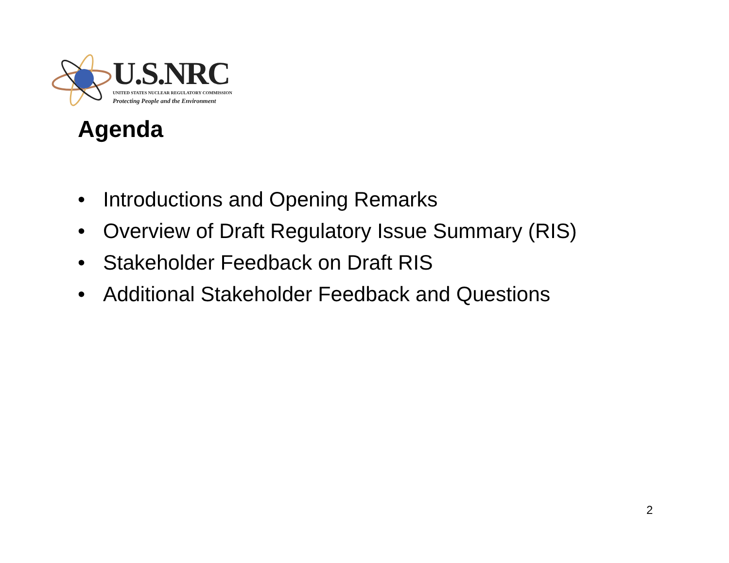U.S.NRC
UNITED STATES NUCLEAR REGULATORY COMMISSION
Protecting People and the Environment
Agenda
• Introductions and Opening Remarks
• Overview of Draft Regulatory Issue Summary (RIS)
• Stakeholder Feedback on Draft RIS
• Additional Stakeholder Feedback and Questions
2